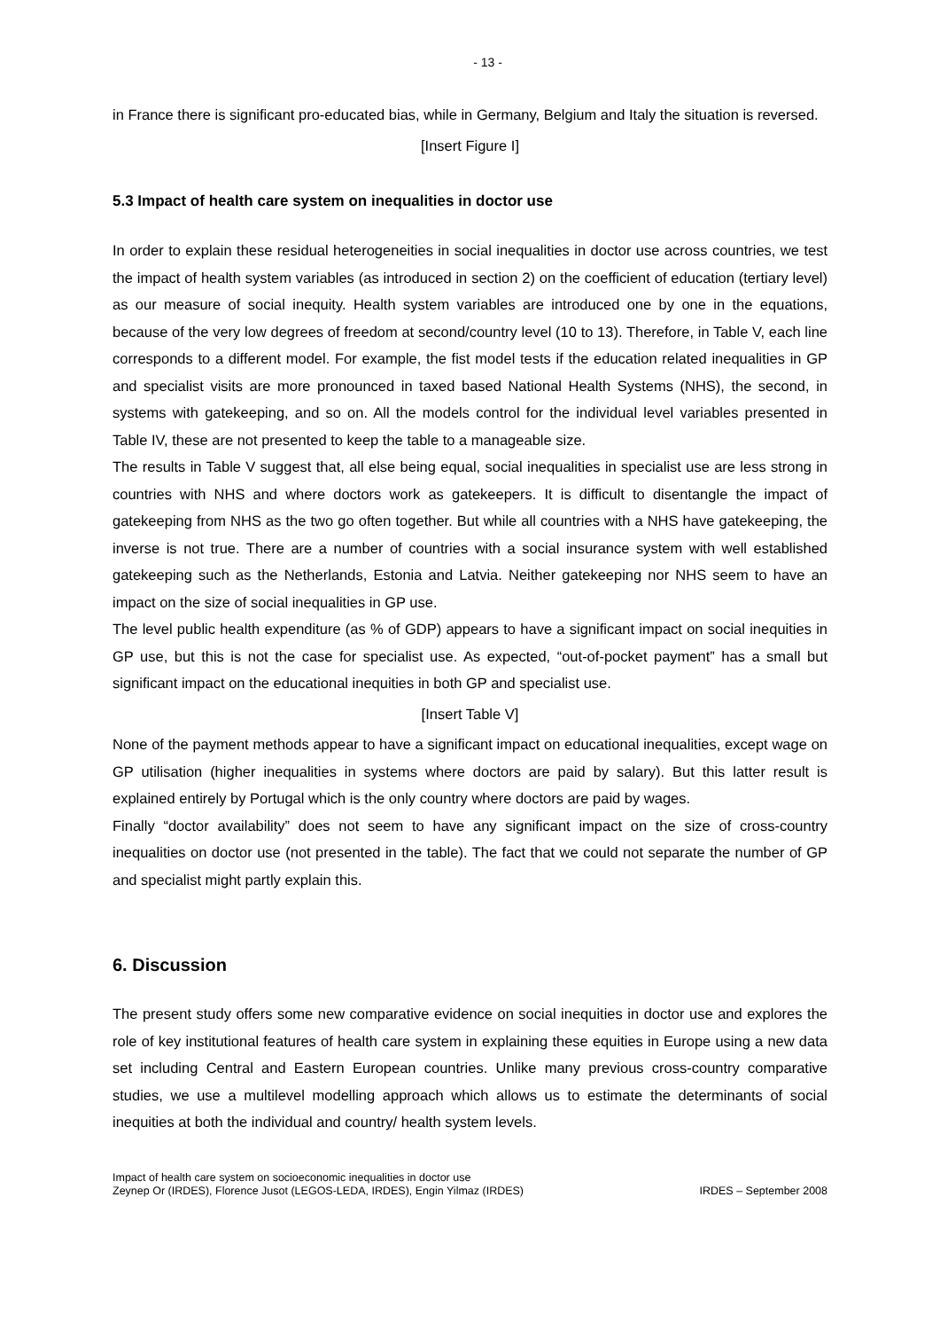- 13 -
in France there is significant pro-educated bias, while in Germany, Belgium and Italy the situation is reversed.
[Insert Figure I]
5.3 Impact of health care system on inequalities in doctor use
In order to explain these residual heterogeneities in social inequalities in doctor use across countries, we test the impact of health system variables (as introduced in section 2) on the coefficient of education (tertiary level) as our measure of social inequity. Health system variables are introduced one by one in the equations, because of the very low degrees of freedom at second/country level (10 to 13). Therefore, in Table V, each line corresponds to a different model. For example, the fist model tests if the education related inequalities in GP and specialist visits are more pronounced in taxed based National Health Systems (NHS), the second, in systems with gatekeeping, and so on. All the models control for the individual level variables presented in Table IV, these are not presented to keep the table to a manageable size.
The results in Table V suggest that, all else being equal, social inequalities in specialist use are less strong in countries with NHS and where doctors work as gatekeepers. It is difficult to disentangle the impact of gatekeeping from NHS as the two go often together. But while all countries with a NHS have gatekeeping, the inverse is not true. There are a number of countries with a social insurance system with well established gatekeeping such as the Netherlands, Estonia and Latvia. Neither gatekeeping nor NHS seem to have an impact on the size of social inequalities in GP use.
The level public health expenditure (as % of GDP) appears to have a significant impact on social inequities in GP use, but this is not the case for specialist use. As expected, “out-of-pocket payment” has a small but significant impact on the educational inequities in both GP and specialist use.
[Insert Table V]
None of the payment methods appear to have a significant impact on educational inequalities, except wage on GP utilisation (higher inequalities in systems where doctors are paid by salary). But this latter result is explained entirely by Portugal which is the only country where doctors are paid by wages.
Finally “doctor availability” does not seem to have any significant impact on the size of cross-country inequalities on doctor use (not presented in the table). The fact that we could not separate the number of GP and specialist might partly explain this.
6. Discussion
The present study offers some new comparative evidence on social inequities in doctor use and explores the role of key institutional features of health care system in explaining these equities in Europe using a new data set including Central and Eastern European countries. Unlike many previous cross-country comparative studies, we use a multilevel modelling approach which allows us to estimate the determinants of social inequities at both the individual and country/ health system levels.
Impact of health care system on socioeconomic inequalities in doctor use
Zeynep Or (IRDES), Florence Jusot (LEGOS-LEDA, IRDES), Engin Yilmaz (IRDES)
IRDES – September 2008